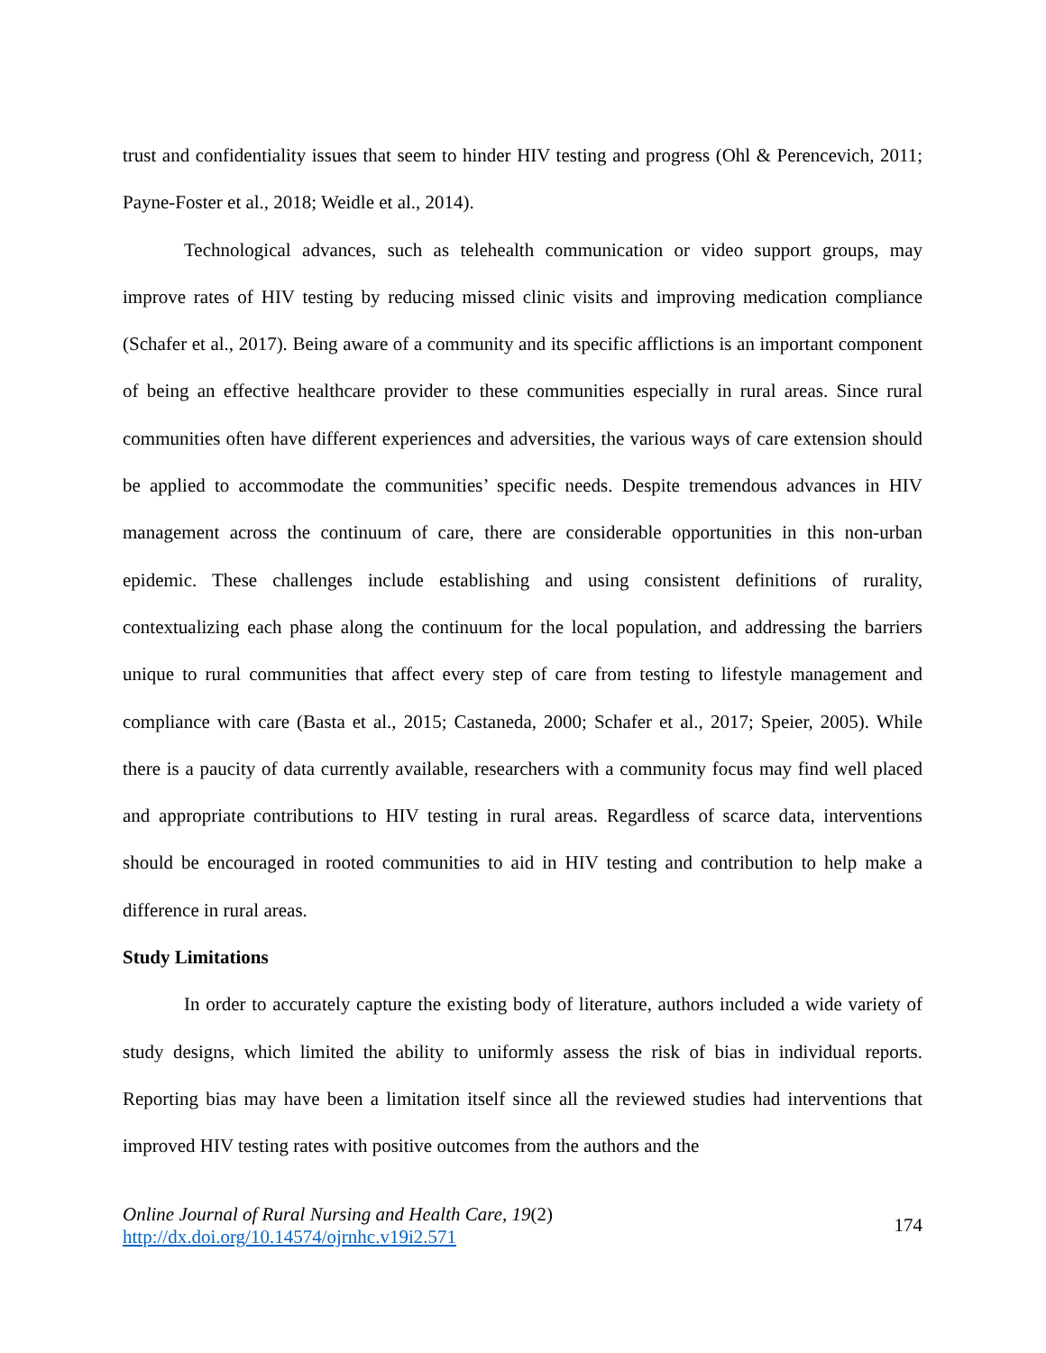trust and confidentiality issues that seem to hinder HIV testing and progress (Ohl & Perencevich, 2011; Payne-Foster et al., 2018; Weidle et al., 2014).
Technological advances, such as telehealth communication or video support groups, may improve rates of HIV testing by reducing missed clinic visits and improving medication compliance (Schafer et al., 2017). Being aware of a community and its specific afflictions is an important component of being an effective healthcare provider to these communities especially in rural areas. Since rural communities often have different experiences and adversities, the various ways of care extension should be applied to accommodate the communities’ specific needs. Despite tremendous advances in HIV management across the continuum of care, there are considerable opportunities in this non-urban epidemic. These challenges include establishing and using consistent definitions of rurality, contextualizing each phase along the continuum for the local population, and addressing the barriers unique to rural communities that affect every step of care from testing to lifestyle management and compliance with care (Basta et al., 2015; Castaneda, 2000; Schafer et al., 2017; Speier, 2005). While there is a paucity of data currently available, researchers with a community focus may find well placed and appropriate contributions to HIV testing in rural areas. Regardless of scarce data, interventions should be encouraged in rooted communities to aid in HIV testing and contribution to help make a difference in rural areas.
Study Limitations
In order to accurately capture the existing body of literature, authors included a wide variety of study designs, which limited the ability to uniformly assess the risk of bias in individual reports. Reporting bias may have been a limitation itself since all the reviewed studies had interventions that improved HIV testing rates with positive outcomes from the authors and the
Online Journal of Rural Nursing and Health Care, 19(2)
http://dx.doi.org/10.14574/ojrnhc.v19i2.571
174